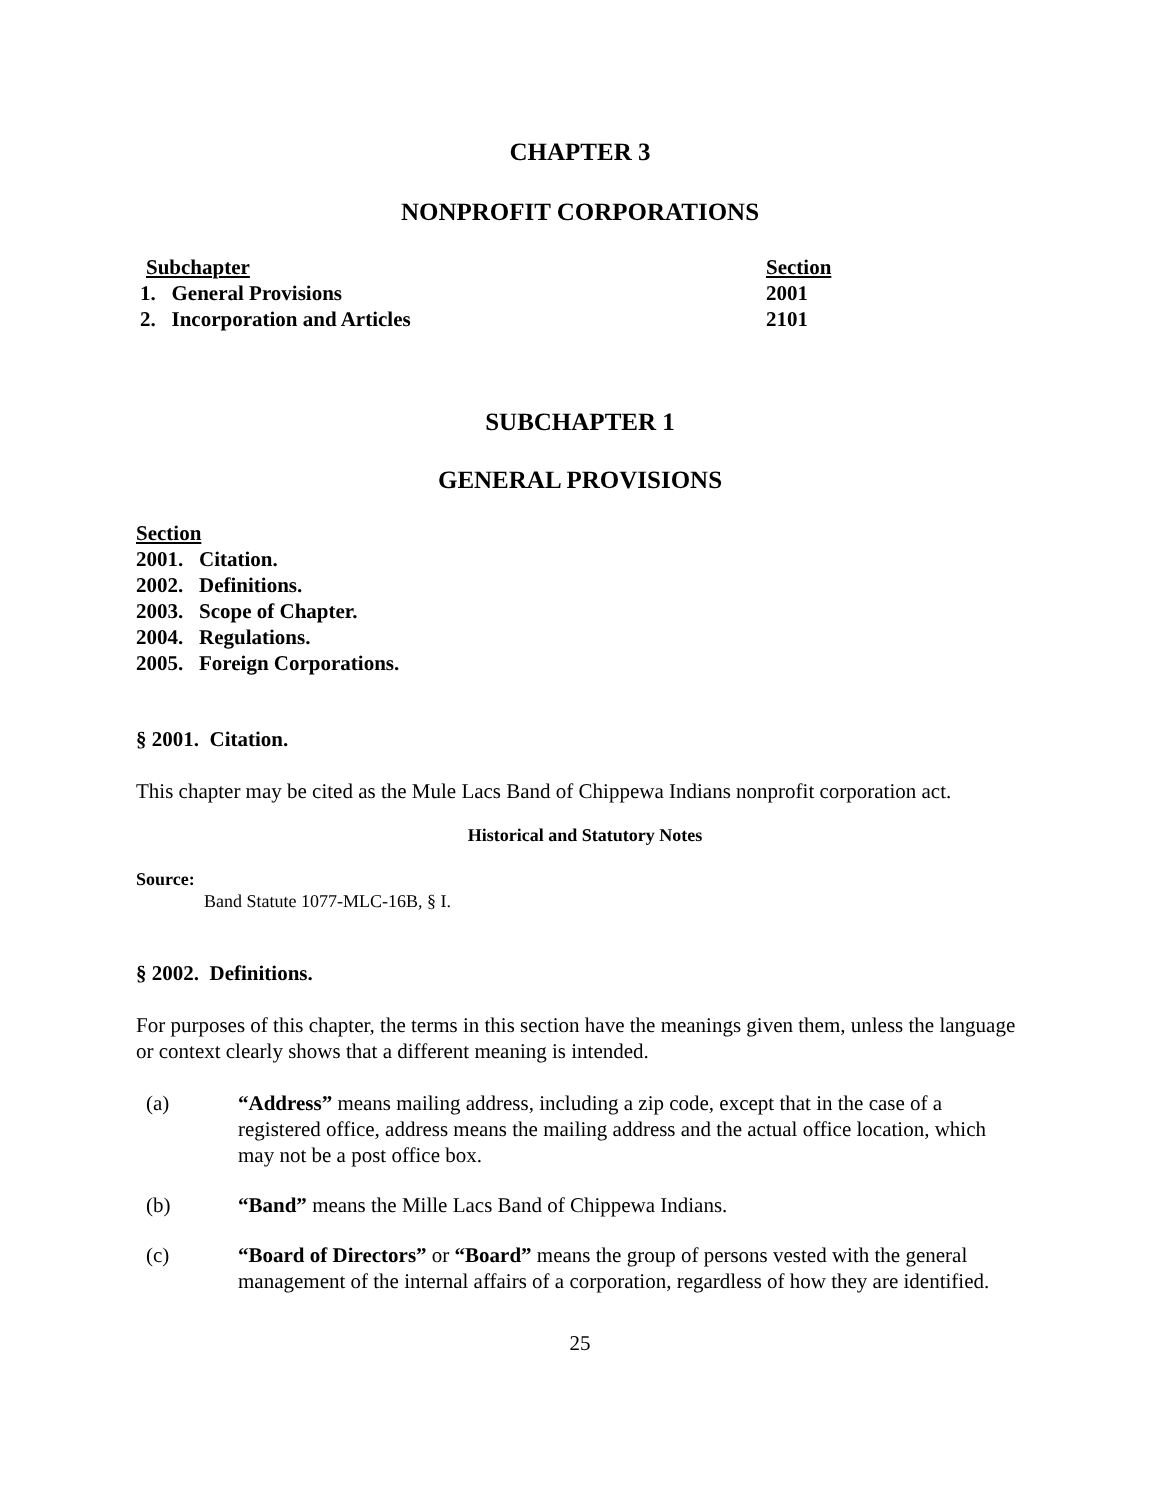CHAPTER 3
NONPROFIT CORPORATIONS
| Subchapter | Section |
| --- | --- |
| 1. General Provisions | 2001 |
| 2. Incorporation and Articles | 2101 |
SUBCHAPTER 1
GENERAL PROVISIONS
Section
2001. Citation.
2002. Definitions.
2003. Scope of Chapter.
2004. Regulations.
2005. Foreign Corporations.
§ 2001. Citation.
This chapter may be cited as the Mule Lacs Band of Chippewa Indians nonprofit corporation act.
Historical and Statutory Notes
Source:
Band Statute 1077-MLC-16B, § I.
§ 2002. Definitions.
For purposes of this chapter, the terms in this section have the meanings given them, unless the language or context clearly shows that a different meaning is intended.
(a) “Address” means mailing address, including a zip code, except that in the case of a registered office, address means the mailing address and the actual office location, which may not be a post office box.
(b) “Band” means the Mille Lacs Band of Chippewa Indians.
(c) “Board of Directors” or “Board” means the group of persons vested with the general management of the internal affairs of a corporation, regardless of how they are identified.
25